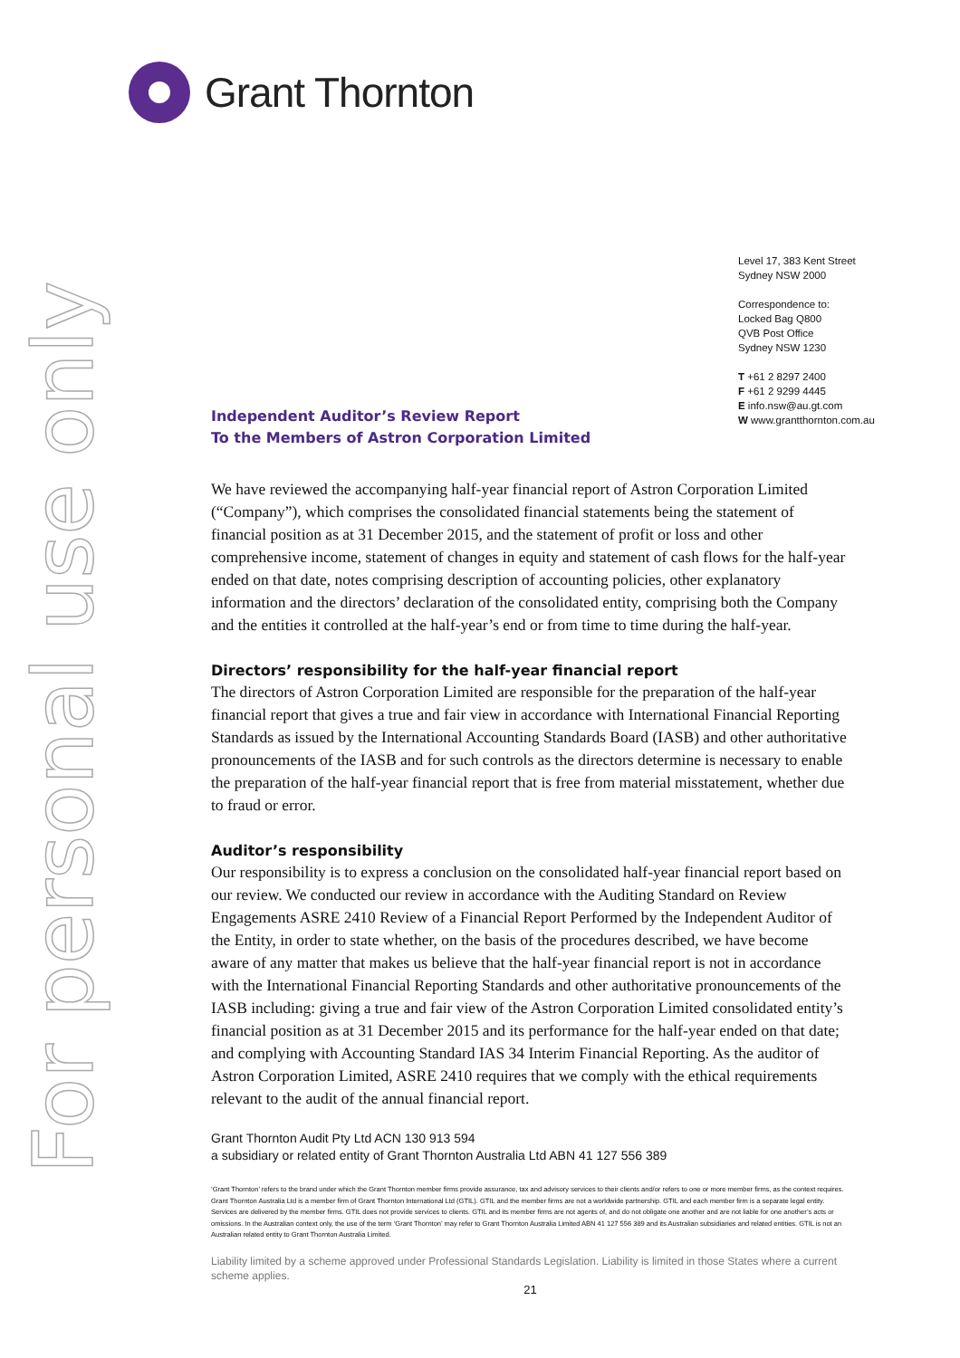For personal use only
Grant Thornton
Level 17, 383 Kent Street
Sydney NSW 2000
Correspondence to:
Locked Bag Q800
QVB Post Office
Sydney NSW 1230
T +61 2 8297 2400
F +61 2 9299 4445
E info.nsw@au.gt.com
W www.grantthornton.com.au
Independent Auditor’s Review Report
To the Members of Astron Corporation Limited
We have reviewed the accompanying half-year financial report of Astron Corporation Limited (“Company”), which comprises the consolidated financial statements being the statement of financial position as at 31 December 2015, and the statement of profit or loss and other comprehensive income, statement of changes in equity and statement of cash flows for the half-year ended on that date, notes comprising description of accounting policies, other explanatory information and the directors’ declaration of the consolidated entity, comprising both the Company and the entities it controlled at the half-year’s end or from time to time during the half-year.
Directors’ responsibility for the half-year financial report
The directors of Astron Corporation Limited are responsible for the preparation of the half-year financial report that gives a true and fair view in accordance with International Financial Reporting Standards as issued by the International Accounting Standards Board (IASB) and other authoritative pronouncements of the IASB and for such controls as the directors determine is necessary to enable the preparation of the half-year financial report that is free from material misstatement, whether due to fraud or error.
Auditor’s responsibility
Our responsibility is to express a conclusion on the consolidated half-year financial report based on our review. We conducted our review in accordance with the Auditing Standard on Review Engagements ASRE 2410 Review of a Financial Report Performed by the Independent Auditor of the Entity, in order to state whether, on the basis of the procedures described, we have become aware of any matter that makes us believe that the half-year financial report is not in accordance with the International Financial Reporting Standards and other authoritative pronouncements of the IASB including: giving a true and fair view of the Astron Corporation Limited consolidated entity’s financial position as at 31 December 2015 and its performance for the half-year ended on that date; and complying with Accounting Standard IAS 34 Interim Financial Reporting. As the auditor of Astron Corporation Limited, ASRE 2410 requires that we comply with the ethical requirements relevant to the audit of the annual financial report.
Grant Thornton Audit Pty Ltd ACN 130 913 594
a subsidiary or related entity of Grant Thornton Australia Ltd ABN 41 127 556 389
‘Grant Thornton’ refers to the brand under which the Grant Thornton member firms provide assurance, tax and advisory services to their clients and/or refers to one or more member firms, as the context requires. Grant Thornton Australia Ltd is a member firm of Grant Thornton International Ltd (GTIL). GTIL and the member firms are not a worldwide partnership. GTIL and each member firm is a separate legal entity. Services are delivered by the member firms. GTIL does not provide services to clients. GTIL and its member firms are not agents of, and do not obligate one another and are not liable for one another’s acts or omissions. In the Australian context only, the use of the term ‘Grant Thornton’ may refer to Grant Thornton Australia Limited ABN 41 127 556 389 and its Australian subsidiaries and related entities. GTIL is not an Australian related entity to Grant Thornton Australia Limited.
Liability limited by a scheme approved under Professional Standards Legislation. Liability is limited in those States where a current scheme applies.
21